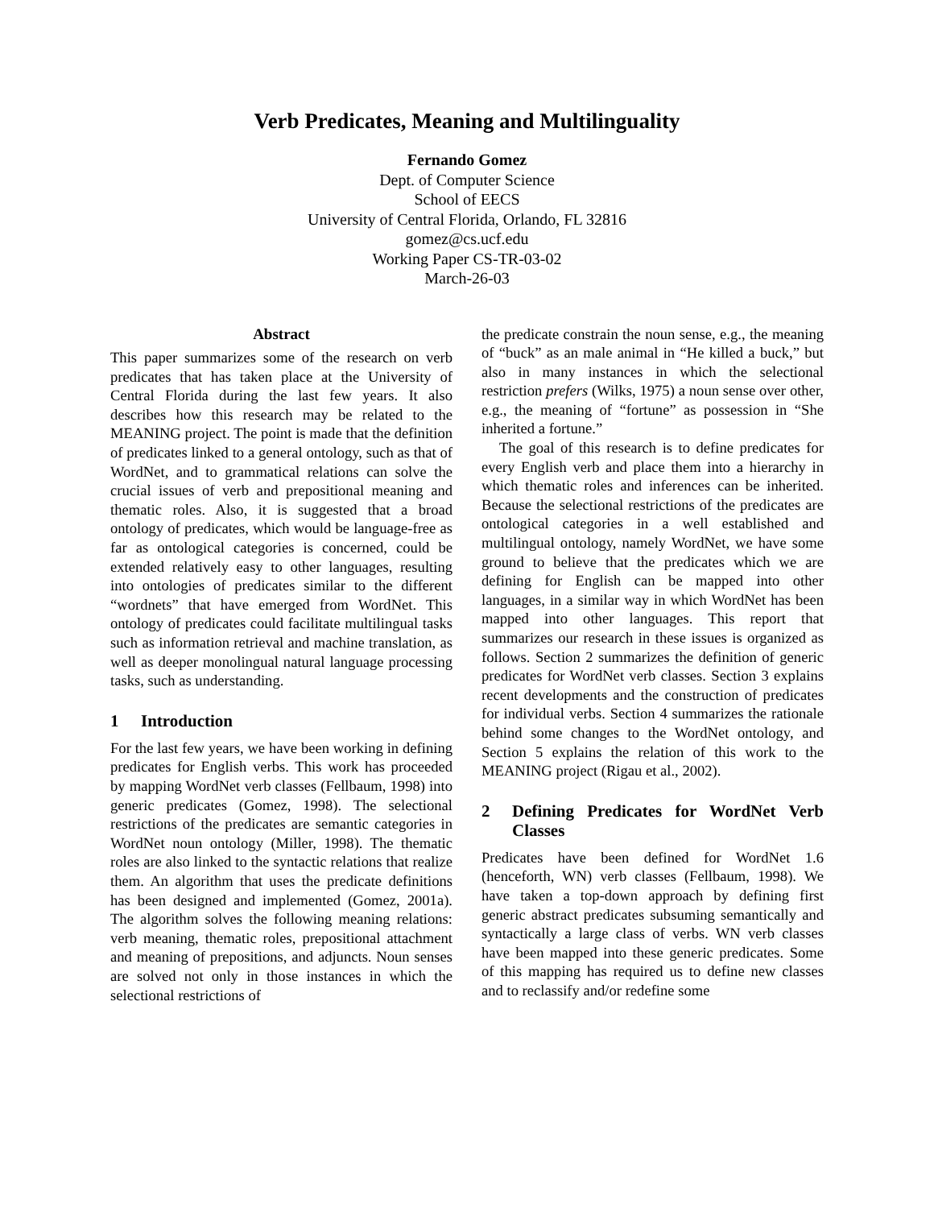Verb Predicates, Meaning and Multilinguality
Fernando Gomez
Dept. of Computer Science
School of EECS
University of Central Florida, Orlando, FL 32816
gomez@cs.ucf.edu
Working Paper CS-TR-03-02
March-26-03
Abstract
This paper summarizes some of the research on verb predicates that has taken place at the University of Central Florida during the last few years. It also describes how this research may be related to the MEANING project. The point is made that the definition of predicates linked to a general ontology, such as that of WordNet, and to grammatical relations can solve the crucial issues of verb and prepositional meaning and thematic roles. Also, it is suggested that a broad ontology of predicates, which would be language-free as far as ontological categories is concerned, could be extended relatively easy to other languages, resulting into ontologies of predicates similar to the different “wordnets” that have emerged from WordNet. This ontology of predicates could facilitate multilingual tasks such as information retrieval and machine translation, as well as deeper monolingual natural language processing tasks, such as understanding.
1 Introduction
For the last few years, we have been working in defining predicates for English verbs. This work has proceeded by mapping WordNet verb classes (Fellbaum, 1998) into generic predicates (Gomez, 1998). The selectional restrictions of the predicates are semantic categories in WordNet noun ontology (Miller, 1998). The thematic roles are also linked to the syntactic relations that realize them. An algorithm that uses the predicate definitions has been designed and implemented (Gomez, 2001a). The algorithm solves the following meaning relations: verb meaning, thematic roles, prepositional attachment and meaning of prepositions, and adjuncts. Noun senses are solved not only in those instances in which the selectional restrictions of
the predicate constrain the noun sense, e.g., the meaning of “buck” as an male animal in “He killed a buck,” but also in many instances in which the selectional restriction prefers (Wilks, 1975) a noun sense over other, e.g., the meaning of “fortune” as possession in “She inherited a fortune.”
The goal of this research is to define predicates for every English verb and place them into a hierarchy in which thematic roles and inferences can be inherited. Because the selectional restrictions of the predicates are ontological categories in a well established and multilingual ontology, namely WordNet, we have some ground to believe that the predicates which we are defining for English can be mapped into other languages, in a similar way in which WordNet has been mapped into other languages. This report that summarizes our research in these issues is organized as follows. Section 2 summarizes the definition of generic predicates for WordNet verb classes. Section 3 explains recent developments and the construction of predicates for individual verbs. Section 4 summarizes the rationale behind some changes to the WordNet ontology, and Section 5 explains the relation of this work to the MEANING project (Rigau et al., 2002).
2 Defining Predicates for WordNet Verb Classes
Predicates have been defined for WordNet 1.6 (henceforth, WN) verb classes (Fellbaum, 1998). We have taken a top-down approach by defining first generic abstract predicates subsuming semantically and syntactically a large class of verbs. WN verb classes have been mapped into these generic predicates. Some of this mapping has required us to define new classes and to reclassify and/or redefine some